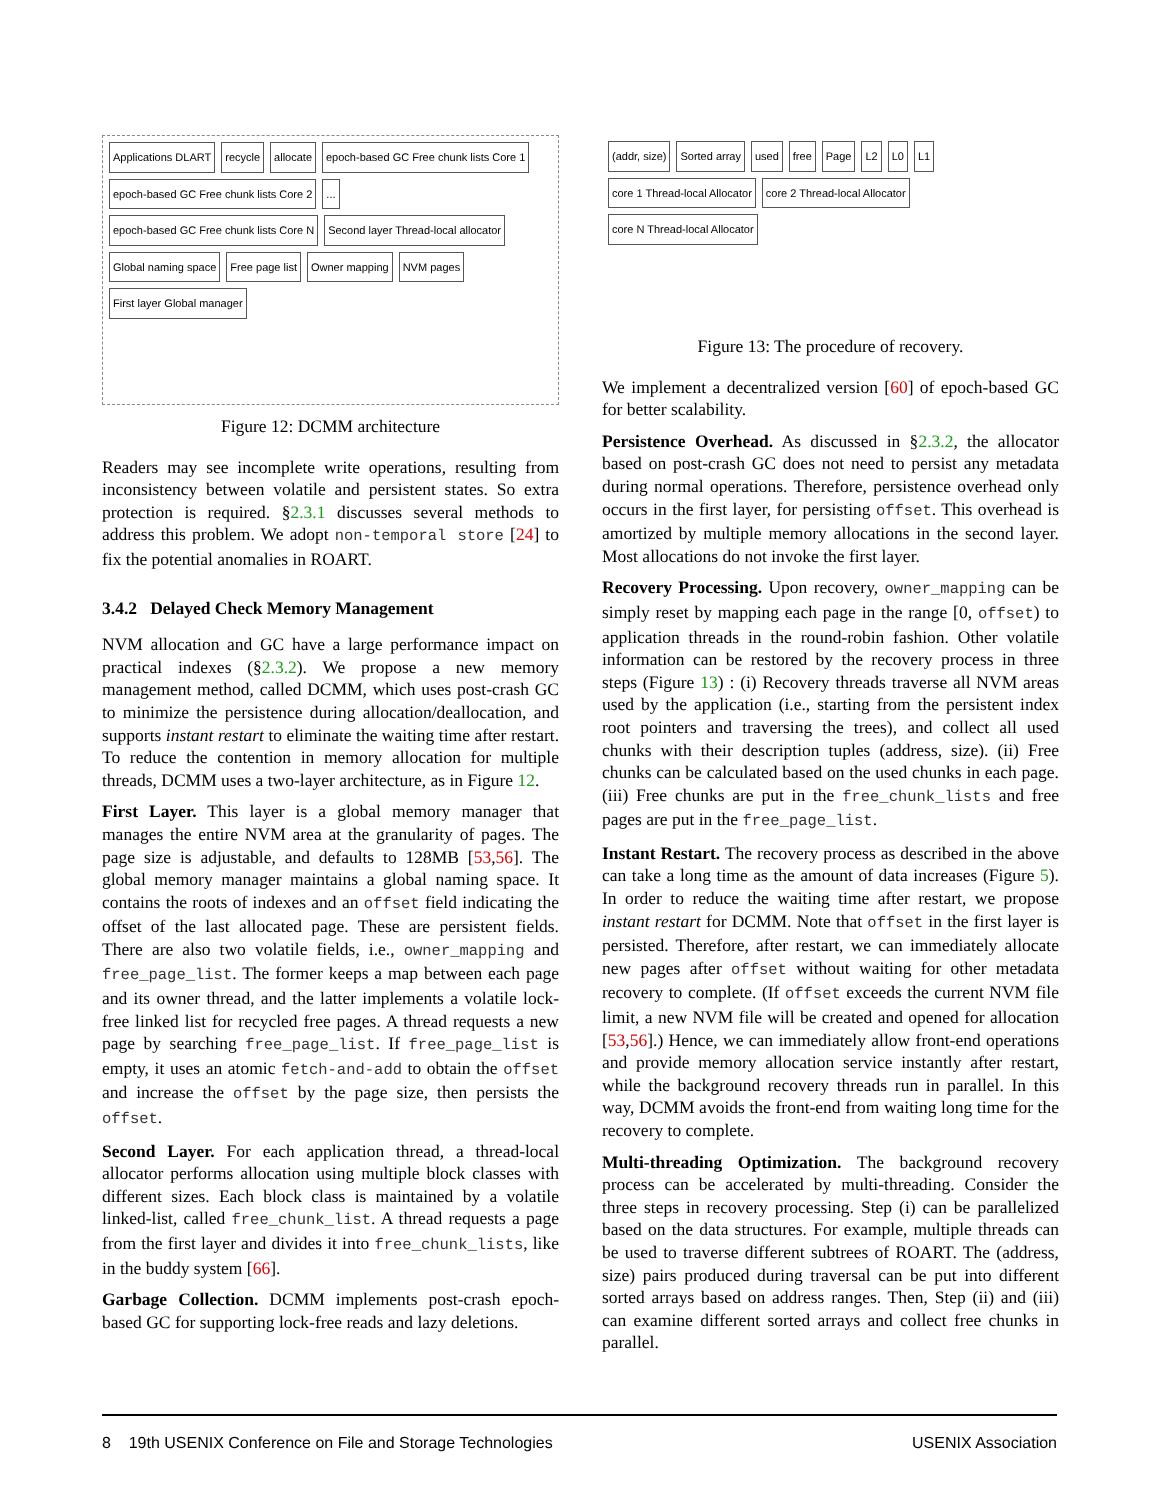Applications DLART
recycle
allocate
epoch-based GC Free chunk lists Core 1
epoch-based GC Free chunk lists Core 2
...
epoch-based GC Free chunk lists Core N
Second layer Thread-local allocator
Global naming space
Free page list
Owner mapping
NVM pages
First layer Global manager
Figure 12: DCMM architecture
Readers may see incomplete write operations, resulting from inconsistency between volatile and persistent states. So extra protection is required. §2.3.1 discusses several methods to address this problem. We adopt non-temporal store [24] to fix the potential anomalies in ROART.
3.4.2 Delayed Check Memory Management
NVM allocation and GC have a large performance impact on practical indexes (§2.3.2). We propose a new memory management method, called DCMM, which uses post-crash GC to minimize the persistence during allocation/deallocation, and supports instant restart to eliminate the waiting time after restart. To reduce the contention in memory allocation for multiple threads, DCMM uses a two-layer architecture, as in Figure 12.
First Layer. This layer is a global memory manager that manages the entire NVM area at the granularity of pages. The page size is adjustable, and defaults to 128MB [53,56]. The global memory manager maintains a global naming space. It contains the roots of indexes and an offset field indicating the offset of the last allocated page. These are persistent fields. There are also two volatile fields, i.e., owner_mapping and free_page_list. The former keeps a map between each page and its owner thread, and the latter implements a volatile lock-free linked list for recycled free pages. A thread requests a new page by searching free_page_list. If free_page_list is empty, it uses an atomic fetch-and-add to obtain the offset and increase the offset by the page size, then persists the offset.
Second Layer. For each application thread, a thread-local allocator performs allocation using multiple block classes with different sizes. Each block class is maintained by a volatile linked-list, called free_chunk_list. A thread requests a page from the first layer and divides it into free_chunk_lists, like in the buddy system [66].
Garbage Collection. DCMM implements post-crash epoch-based GC for supporting lock-free reads and lazy deletions.
(addr, size)
Sorted array
used
free
Page
L2
L0
L1
core 1 Thread-local Allocator
core 2 Thread-local Allocator
core N Thread-local Allocator
Figure 13: The procedure of recovery.
We implement a decentralized version [60] of epoch-based GC for better scalability.
Persistence Overhead. As discussed in §2.3.2, the allocator based on post-crash GC does not need to persist any metadata during normal operations. Therefore, persistence overhead only occurs in the first layer, for persisting offset. This overhead is amortized by multiple memory allocations in the second layer. Most allocations do not invoke the first layer.
Recovery Processing. Upon recovery, owner_mapping can be simply reset by mapping each page in the range [0, offset) to application threads in the round-robin fashion. Other volatile information can be restored by the recovery process in three steps (Figure 13) : (i) Recovery threads traverse all NVM areas used by the application (i.e., starting from the persistent index root pointers and traversing the trees), and collect all used chunks with their description tuples (address, size). (ii) Free chunks can be calculated based on the used chunks in each page. (iii) Free chunks are put in the free_chunk_lists and free pages are put in the free_page_list.
Instant Restart. The recovery process as described in the above can take a long time as the amount of data increases (Figure 5). In order to reduce the waiting time after restart, we propose instant restart for DCMM. Note that offset in the first layer is persisted. Therefore, after restart, we can immediately allocate new pages after offset without waiting for other metadata recovery to complete. (If offset exceeds the current NVM file limit, a new NVM file will be created and opened for allocation [53,56].) Hence, we can immediately allow front-end operations and provide memory allocation service instantly after restart, while the background recovery threads run in parallel. In this way, DCMM avoids the front-end from waiting long time for the recovery to complete.
Multi-threading Optimization. The background recovery process can be accelerated by multi-threading. Consider the three steps in recovery processing. Step (i) can be parallelized based on the data structures. For example, multiple threads can be used to traverse different subtrees of ROART. The (address, size) pairs produced during traversal can be put into different sorted arrays based on address ranges. Then, Step (ii) and (iii) can examine different sorted arrays and collect free chunks in parallel.
8 19th USENIX Conference on File and Storage Technologies USENIX Association